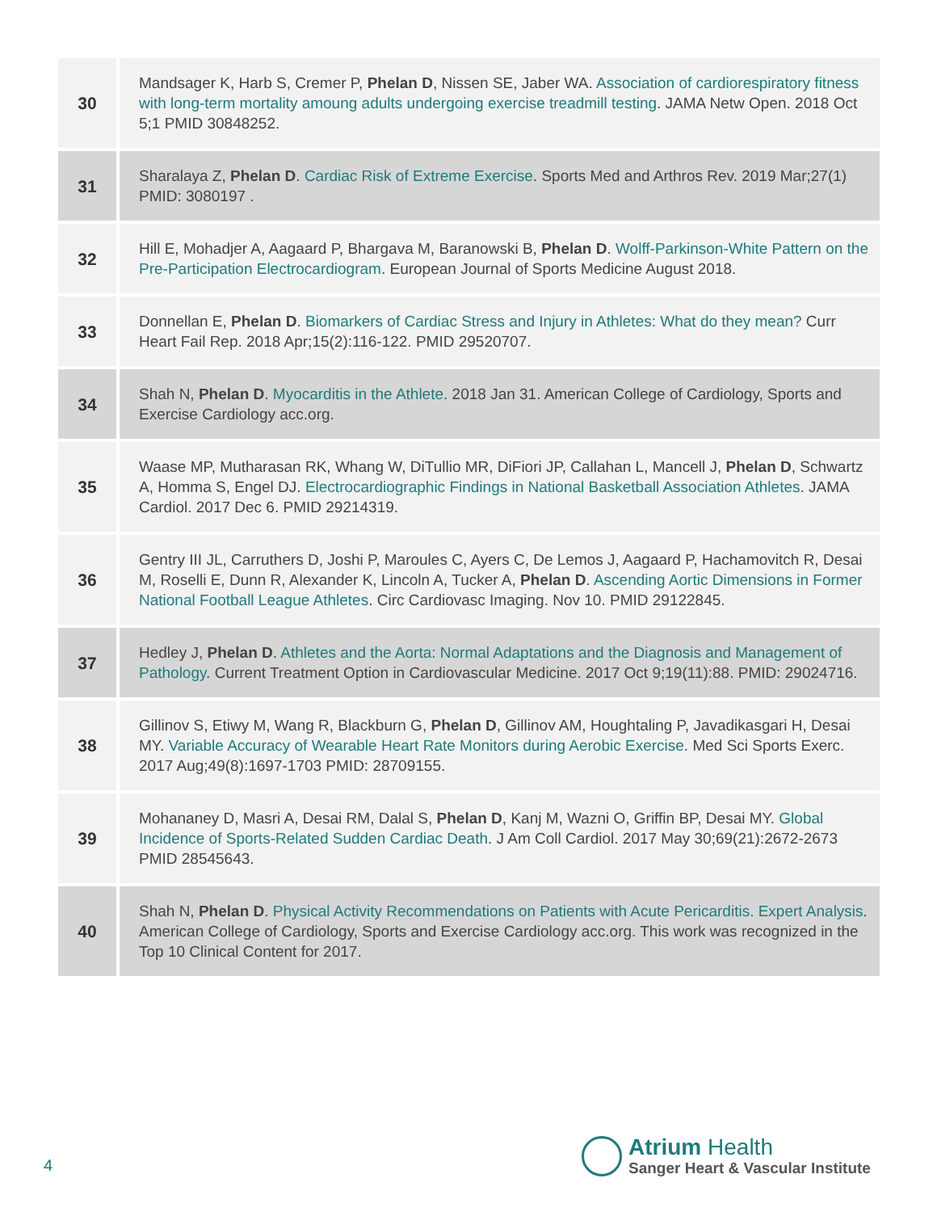| 30 | Mandsager K, Harb S, Cremer P, Phelan D , Nissen SE, Jaber WA. Association of cardiorespiratory fitness with long-term mortality amoung adults undergoing exercise treadmill testing . JAMA Netw Open. 2018 Oct 5;1 PMID 30848252. |
| 31 | Sharalaya Z, Phelan D . Cardiac Risk of Extreme Exercise . Sports Med and Arthros Rev. 2019 Mar;27(1) PMID: 3080197 . |
| 32 | Hill E, Mohadjer A, Aagaard P, Bhargava M, Baranowski B, Phelan D . Wolff-Parkinson-White Pattern on the Pre-Participation Electrocardiogram . European Journal of Sports Medicine August 2018. |
| 33 | Donnellan E, Phelan D . Biomarkers of Cardiac Stress and Injury in Athletes: What do they mean? Curr Heart Fail Rep. 2018 Apr;15(2):116-122. PMID 29520707. |
| 34 | Shah N, Phelan D . Myocarditis in the Athlete . 2018 Jan 31. American College of Cardiology, Sports and Exercise Cardiology acc.org. |
| 35 | Waase MP, Mutharasan RK, Whang W, DiTullio MR, DiFiori JP, Callahan L, Mancell J, Phelan D , Schwartz A, Homma S, Engel DJ. Electrocardiographic Findings in National Basketball Association Athletes . JAMA Cardiol. 2017 Dec 6. PMID 29214319. |
| 36 | Gentry III JL, Carruthers D, Joshi P, Maroules C, Ayers C, De Lemos J, Aagaard P, Hachamovitch R, Desai M, Roselli E, Dunn R, Alexander K, Lincoln A, Tucker A, Phelan D . Ascending Aortic Dimensions in Former National Football League Athletes . Circ Cardiovasc Imaging. Nov 10. PMID 29122845. |
| 37 | Hedley J, Phelan D . Athletes and the Aorta: Normal Adaptations and the Diagnosis and Management of Pathology . Current Treatment Option in Cardiovascular Medicine. 2017 Oct 9;19(11):88. PMID: 29024716. |
| 38 | Gillinov S, Etiwy M, Wang R, Blackburn G, Phelan D , Gillinov AM, Houghtaling P, Javadikasgari H, Desai MY. Variable Accuracy of Wearable Heart Rate Monitors during Aerobic Exercise . Med Sci Sports Exerc. 2017 Aug;49(8):1697-1703 PMID: 28709155. |
| 39 | Mohananey D, Masri A, Desai RM, Dalal S, Phelan D , Kanj M, Wazni O, Griffin BP, Desai MY. Global Incidence of Sports-Related Sudden Cardiac Death . J Am Coll Cardiol. 2017 May 30;69(21):2672-2673 PMID 28545643. |
| 40 | Shah N, Phelan D . Physical Activity Recommendations on Patients with Acute Pericarditis. Expert Analysis . American College of Cardiology, Sports and Exercise Cardiology acc.org. This work was recognized in the Top 10 Clinical Content for 2017. |
4
Atrium Health
Sanger Heart & Vascular Institute